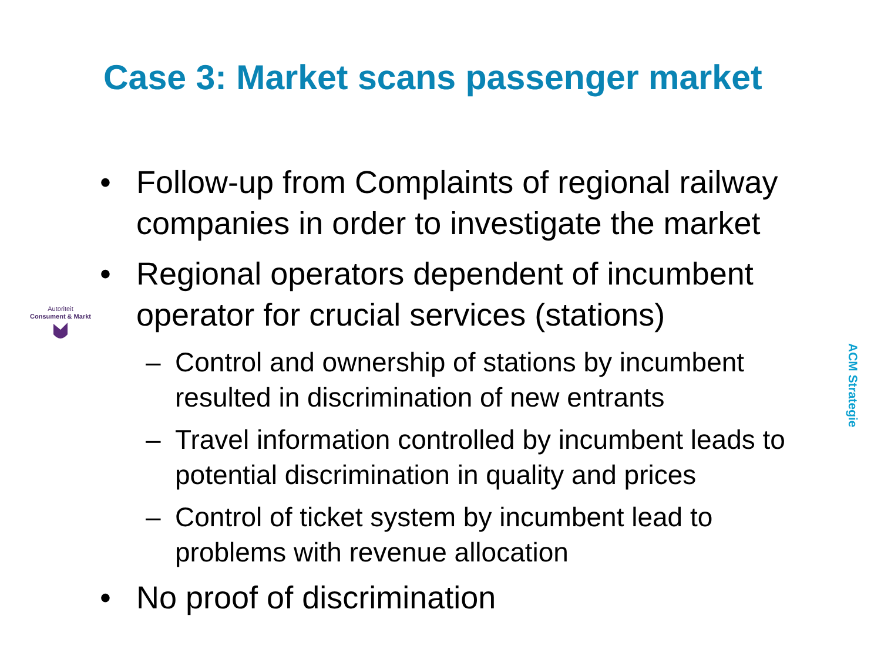Case 3: Market scans passenger market
Autoriteit
Consument & Markt
• Follow-up from Complaints of regional railway companies in order to investigate the market
• Regional operators dependent of incumbent operator for crucial services (stations)
– Control and ownership of stations by incumbent resulted in discrimination of new entrants
– Travel information controlled by incumbent leads to potential discrimination in quality and prices
– Control of ticket system by incumbent lead to problems with revenue allocation
• No proof of discrimination
ACM Strategie